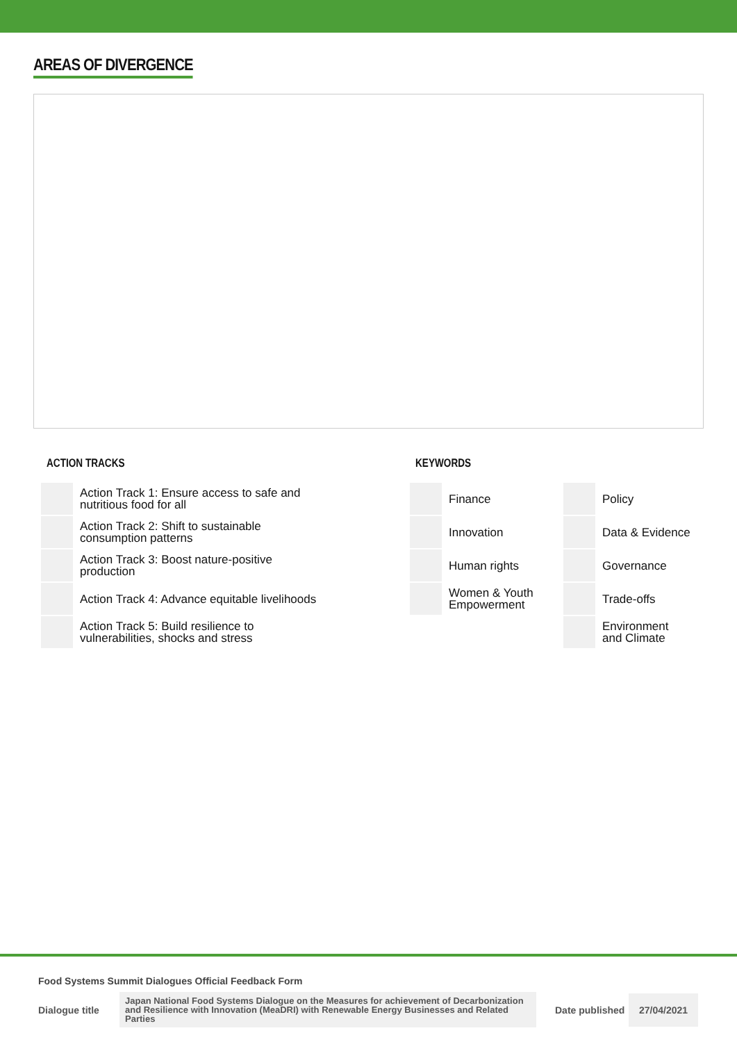AREAS OF DIVERGENCE
ACTION TRACKS
| | Action Track 1: Ensure access to safe and nutritious food for all |
| | Action Track 2: Shift to sustainable consumption patterns |
| | Action Track 3: Boost nature-positive production |
| | Action Track 4: Advance equitable livelihoods |
| | Action Track 5: Build resilience to vulnerabilities, shocks and stress |
KEYWORDS
| | Finance | | Policy |
| | Innovation | | Data & Evidence |
| | Human rights | | Governance |
| | Women & Youth Empowerment | | Trade-offs |
| | | | Environment and Climate |
Food Systems Summit Dialogues Official Feedback Form
Dialogue title Japan National Food Systems Dialogue on the Measures for achievement of Decarbonization and Resilience with Innovation (MeaDRI) with Renewable Energy Businesses and Related Parties Date published 27/04/2021